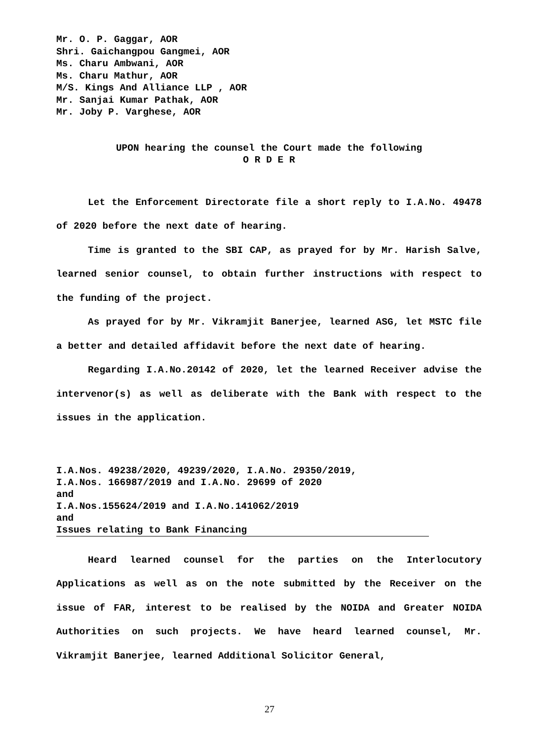Mr. O. P. Gaggar, AOR
Shri. Gaichangpou Gangmei, AOR
Ms. Charu Ambwani, AOR
Ms. Charu Mathur, AOR
M/S. Kings And Alliance LLP , AOR
Mr. Sanjai Kumar Pathak, AOR
Mr. Joby P. Varghese, AOR
UPON hearing the counsel the Court made the following
O R D E R
Let the Enforcement Directorate file a short reply to I.A.No. 49478 of 2020 before the next date of hearing.
Time is granted to the SBI CAP, as prayed for by Mr. Harish Salve, learned senior counsel, to obtain further instructions with respect to the funding of the project.
As prayed for by Mr. Vikramjit Banerjee, learned ASG, let MSTC file a better and detailed affidavit before the next date of hearing.
Regarding I.A.No.20142 of 2020, let the learned Receiver advise the intervenor(s) as well as deliberate with the Bank with respect to the issues in the application.
I.A.Nos. 49238/2020, 49239/2020, I.A.No. 29350/2019,
I.A.Nos. 166987/2019 and I.A.No. 29699 of 2020
and
I.A.Nos.155624/2019 and I.A.No.141062/2019
and
Issues relating to Bank Financing
Heard learned counsel for the parties on the Interlocutory Applications as well as on the note submitted by the Receiver on the issue of FAR, interest to be realised by the NOIDA and Greater NOIDA Authorities on such projects. We have heard learned counsel, Mr. Vikramjit Banerjee, learned Additional Solicitor General,
27